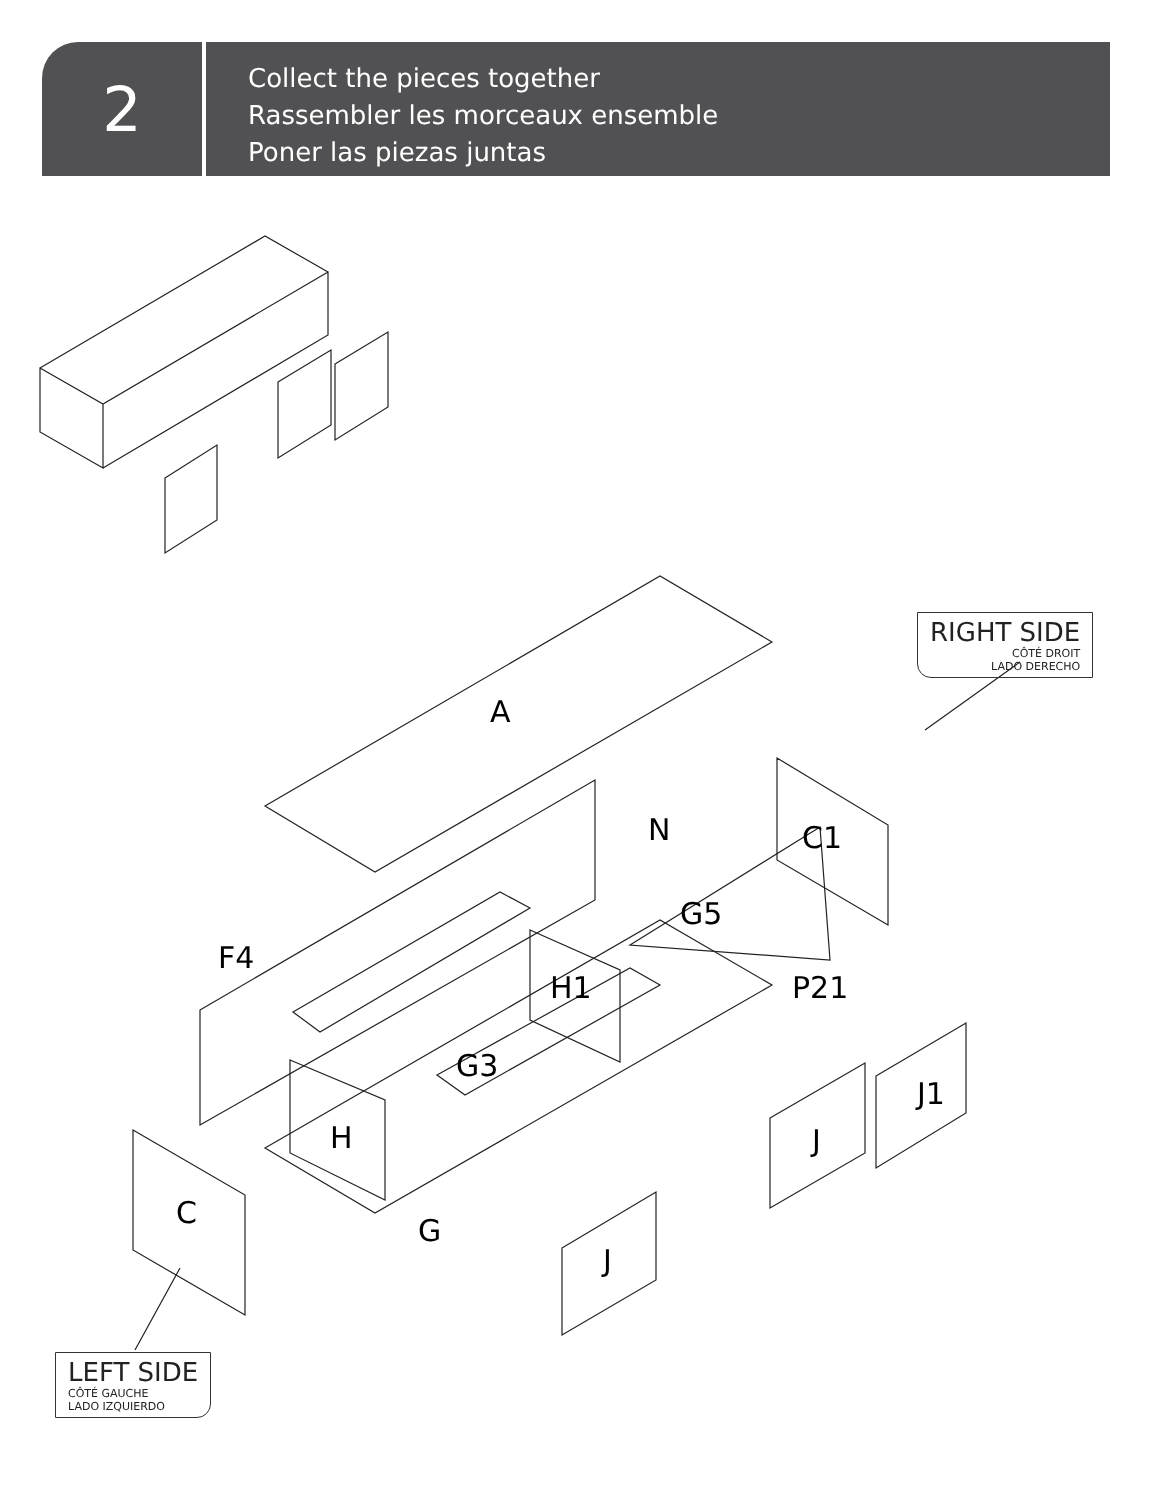2
Collect the pieces together
Rassembler les morceaux ensemble
Poner las piezas juntas
A
N C1
G5
F4
H1 P21
G3
J1
H J
C
G
J
RIGHT SIDE
CÔTÉ DROIT
LADO DERECHO
LEFT SIDE
CÔTÉ GAUCHE
LADO IZQUIERDO